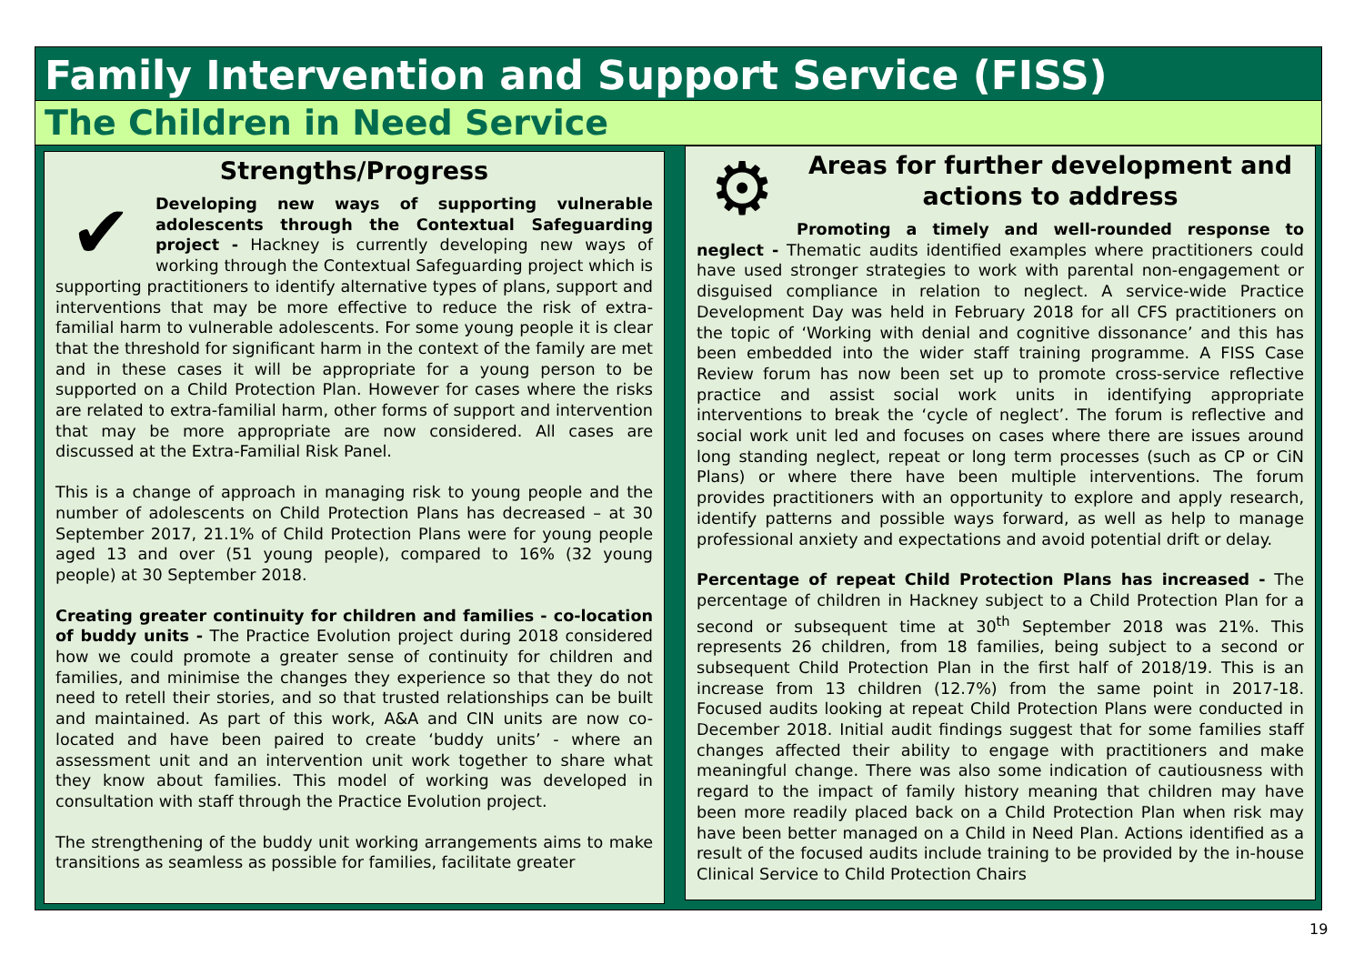Family Intervention and Support Service (FISS)
The Children in Need Service
Strengths/Progress
✔
Developing new ways of supporting vulnerable adolescents through the Contextual Safeguarding project - Hackney is currently developing new ways of working through the Contextual Safeguarding project which is supporting practitioners to identify alternative types of plans, support and interventions that may be more effective to reduce the risk of extra-familial harm to vulnerable adolescents. For some young people it is clear that the threshold for significant harm in the context of the family are met and in these cases it will be appropriate for a young person to be supported on a Child Protection Plan. However for cases where the risks are related to extra-familial harm, other forms of support and intervention that may be more appropriate are now considered. All cases are discussed at the Extra-Familial Risk Panel.
This is a change of approach in managing risk to young people and the number of adolescents on Child Protection Plans has decreased – at 30 September 2017, 21.1% of Child Protection Plans were for young people aged 13 and over (51 young people), compared to 16% (32 young people) at 30 September 2018.
Creating greater continuity for children and families - co-location of buddy units - The Practice Evolution project during 2018 considered how we could promote a greater sense of continuity for children and families, and minimise the changes they experience so that they do not need to retell their stories, and so that trusted relationships can be built and maintained. As part of this work, A&A and CIN units are now co-located and have been paired to create ‘buddy units’ - where an assessment unit and an intervention unit work together to share what they know about families. This model of working was developed in consultation with staff through the Practice Evolution project.
The strengthening of the buddy unit working arrangements aims to make transitions as seamless as possible for families, facilitate greater
⚙
Areas for further development and actions to address
Promoting a timely and well-rounded response to neglect - Thematic audits identified examples where practitioners could have used stronger strategies to work with parental non-engagement or disguised compliance in relation to neglect. A service-wide Practice Development Day was held in February 2018 for all CFS practitioners on the topic of ‘Working with denial and cognitive dissonance’ and this has been embedded into the wider staff training programme. A FISS Case Review forum has now been set up to promote cross-service reflective practice and assist social work units in identifying appropriate interventions to break the ‘cycle of neglect’. The forum is reflective and social work unit led and focuses on cases where there are issues around long standing neglect, repeat or long term processes (such as CP or CiN Plans) or where there have been multiple interventions. The forum provides practitioners with an opportunity to explore and apply research, identify patterns and possible ways forward, as well as help to manage professional anxiety and expectations and avoid potential drift or delay.
Percentage of repeat Child Protection Plans has increased - The percentage of children in Hackney subject to a Child Protection Plan for a second or subsequent time at 30<sup>th</sup> September 2018 was 21%. This represents 26 children, from 18 families, being subject to a second or subsequent Child Protection Plan in the first half of 2018/19. This is an increase from 13 children (12.7%) from the same point in 2017-18. Focused audits looking at repeat Child Protection Plans were conducted in December 2018. Initial audit findings suggest that for some families staff changes affected their ability to engage with practitioners and make meaningful change. There was also some indication of cautiousness with regard to the impact of family history meaning that children may have been more readily placed back on a Child Protection Plan when risk may have been better managed on a Child in Need Plan. Actions identified as a result of the focused audits include training to be provided by the in-house Clinical Service to Child Protection Chairs
19